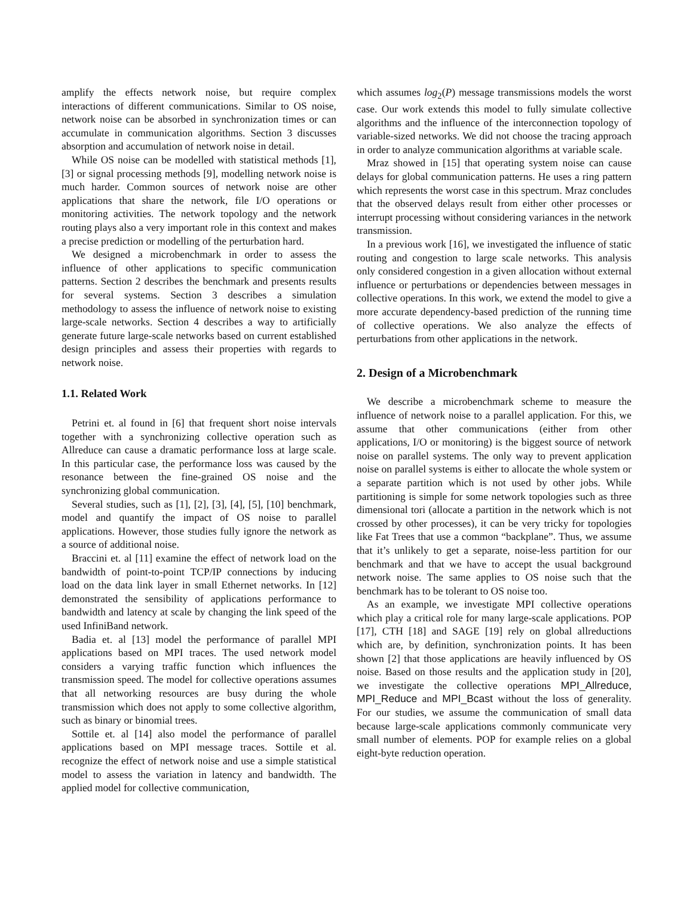amplify the effects network noise, but require complex interactions of different communications. Similar to OS noise, network noise can be absorbed in synchronization times or can accumulate in communication algorithms. Section 3 discusses absorption and accumulation of network noise in detail.
While OS noise can be modelled with statistical methods [1], [3] or signal processing methods [9], modelling network noise is much harder. Common sources of network noise are other applications that share the network, file I/O operations or monitoring activities. The network topology and the network routing plays also a very important role in this context and makes a precise prediction or modelling of the perturbation hard.
We designed a microbenchmark in order to assess the influence of other applications to specific communication patterns. Section 2 describes the benchmark and presents results for several systems. Section 3 describes a simulation methodology to assess the influence of network noise to existing large-scale networks. Section 4 describes a way to artificially generate future large-scale networks based on current established design principles and assess their properties with regards to network noise.
1.1. Related Work
Petrini et. al found in [6] that frequent short noise intervals together with a synchronizing collective operation such as Allreduce can cause a dramatic performance loss at large scale. In this particular case, the performance loss was caused by the resonance between the fine-grained OS noise and the synchronizing global communication.
Several studies, such as [1], [2], [3], [4], [5], [10] benchmark, model and quantify the impact of OS noise to parallel applications. However, those studies fully ignore the network as a source of additional noise.
Braccini et. al [11] examine the effect of network load on the bandwidth of point-to-point TCP/IP connections by inducing load on the data link layer in small Ethernet networks. In [12] demonstrated the sensibility of applications performance to bandwidth and latency at scale by changing the link speed of the used InfiniBand network.
Badia et. al [13] model the performance of parallel MPI applications based on MPI traces. The used network model considers a varying traffic function which influences the transmission speed. The model for collective operations assumes that all networking resources are busy during the whole transmission which does not apply to some collective algorithm, such as binary or binomial trees.
Sottile et. al [14] also model the performance of parallel applications based on MPI message traces. Sottile et al. recognize the effect of network noise and use a simple statistical model to assess the variation in latency and bandwidth. The applied model for collective communication,
which assumes log<sub>2</sub>(P) message transmissions models the worst case. Our work extends this model to fully simulate collective algorithms and the influence of the interconnection topology of variable-sized networks. We did not choose the tracing approach in order to analyze communication algorithms at variable scale.
Mraz showed in [15] that operating system noise can cause delays for global communication patterns. He uses a ring pattern which represents the worst case in this spectrum. Mraz concludes that the observed delays result from either other processes or interrupt processing without considering variances in the network transmission.
In a previous work [16], we investigated the influence of static routing and congestion to large scale networks. This analysis only considered congestion in a given allocation without external influence or perturbations or dependencies between messages in collective operations. In this work, we extend the model to give a more accurate dependency-based prediction of the running time of collective operations. We also analyze the effects of perturbations from other applications in the network.
2. Design of a Microbenchmark
We describe a microbenchmark scheme to measure the influence of network noise to a parallel application. For this, we assume that other communications (either from other applications, I/O or monitoring) is the biggest source of network noise on parallel systems. The only way to prevent application noise on parallel systems is either to allocate the whole system or a separate partition which is not used by other jobs. While partitioning is simple for some network topologies such as three dimensional tori (allocate a partition in the network which is not crossed by other processes), it can be very tricky for topologies like Fat Trees that use a common “backplane”. Thus, we assume that it’s unlikely to get a separate, noise-less partition for our benchmark and that we have to accept the usual background network noise. The same applies to OS noise such that the benchmark has to be tolerant to OS noise too.
As an example, we investigate MPI collective operations which play a critical role for many large-scale applications. POP [17], CTH [18] and SAGE [19] rely on global allreductions which are, by definition, synchronization points. It has been shown [2] that those applications are heavily influenced by OS noise. Based on those results and the application study in [20], we investigate the collective operations MPI_Allreduce, MPI_Reduce and MPI_Bcast without the loss of generality. For our studies, we assume the communication of small data because large-scale applications commonly communicate very small number of elements. POP for example relies on a global eight-byte reduction operation.